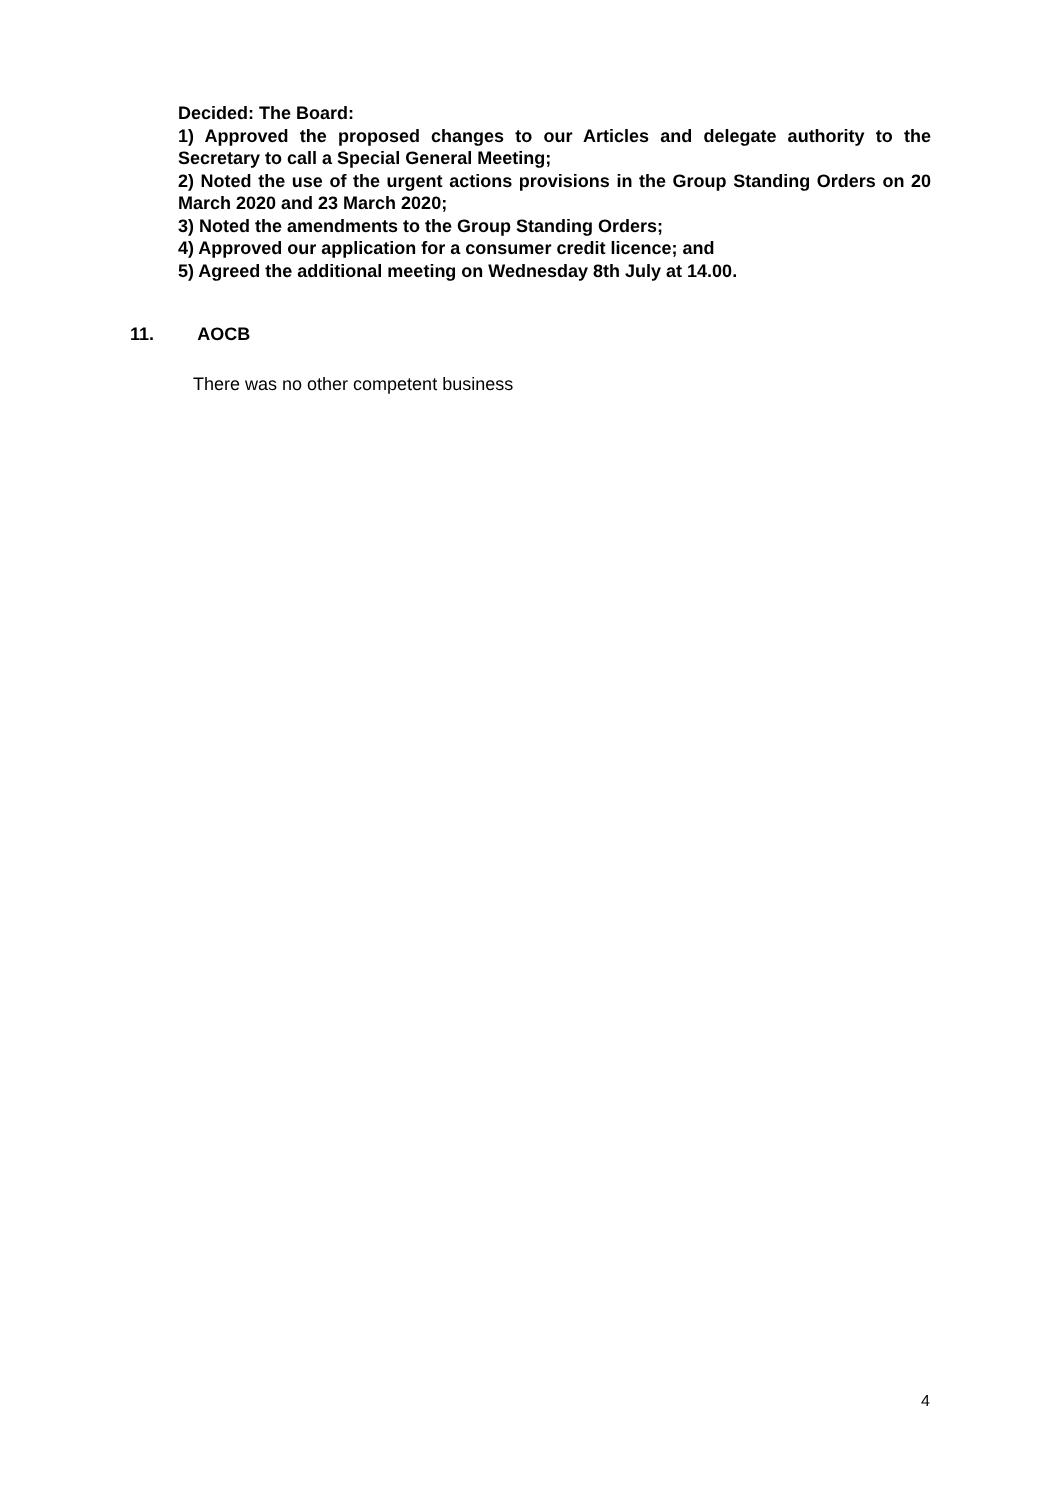Decided: The Board:
1) Approved the proposed changes to our Articles and delegate authority to the Secretary to call a Special General Meeting;
2) Noted the use of the urgent actions provisions in the Group Standing Orders on 20 March 2020 and 23 March 2020;
3) Noted the amendments to the Group Standing Orders;
4) Approved our application for a consumer credit licence; and
5) Agreed the additional meeting on Wednesday 8th July at 14.00.
11. AOCB
There was no other competent business
4